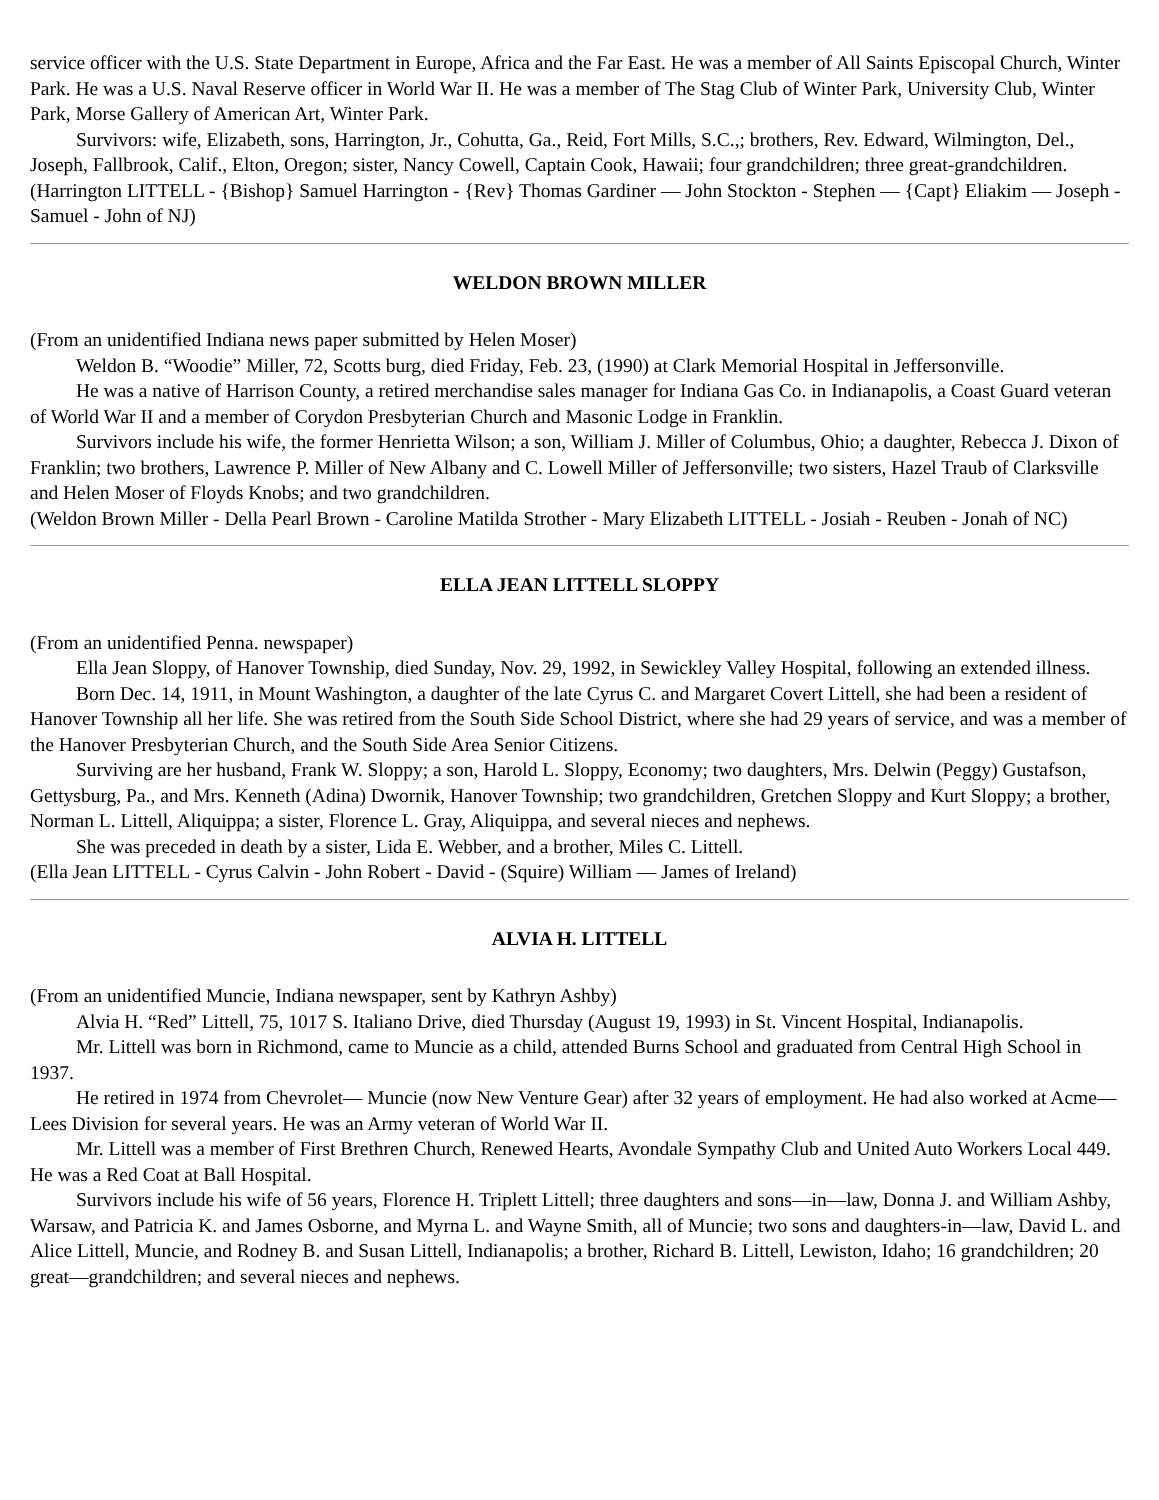service officer with the U.S. State Department in Europe, Africa and the Far East. He was a member of All Saints Episcopal Church, Winter Park. He was a U.S. Naval Reserve officer in World War II. He was a member of The Stag Club of Winter Park, University Club, Winter Park, Morse Gallery of American Art, Winter Park.
Survivors: wife, Elizabeth, sons, Harrington, Jr., Cohutta, Ga., Reid, Fort Mills, S.C.,; brothers, Rev. Edward, Wilmington, Del., Joseph, Fallbrook, Calif., Elton, Oregon; sister, Nancy Cowell, Captain Cook, Hawaii; four grandchildren; three great-grandchildren.
(Harrington LITTELL - {Bishop} Samuel Harrington - {Rev} Thomas Gardiner — John Stockton - Stephen — {Capt} Eliakim — Joseph - Samuel - John of NJ)
WELDON BROWN MILLER
(From an unidentified Indiana news paper submitted by Helen Moser)
Weldon B. “Woodie” Miller, 72, Scotts burg, died Friday, Feb. 23, (1990) at Clark Memorial Hospital in Jeffersonville.
He was a native of Harrison County, a retired merchandise sales manager for Indiana Gas Co. in Indianapolis, a Coast Guard veteran of World War II and a member of Corydon Presbyterian Church and Masonic Lodge in Franklin.
Survivors include his wife, the former Henrietta Wilson; a son, William J. Miller of Columbus, Ohio; a daughter, Rebecca J. Dixon of Franklin; two brothers, Lawrence P. Miller of New Albany and C. Lowell Miller of Jeffersonville; two sisters, Hazel Traub of Clarksville and Helen Moser of Floyds Knobs; and two grandchildren.
(Weldon Brown Miller - Della Pearl Brown - Caroline Matilda Strother - Mary Elizabeth LITTELL - Josiah - Reuben - Jonah of NC)
ELLA JEAN LITTELL SLOPPY
(From an unidentified Penna. newspaper)
Ella Jean Sloppy, of Hanover Township, died Sunday, Nov. 29, 1992, in Sewickley Valley Hospital, following an extended illness.
Born Dec. 14, 1911, in Mount Washington, a daughter of the late Cyrus C. and Margaret Covert Littell, she had been a resident of Hanover Township all her life. She was retired from the South Side School District, where she had 29 years of service, and was a member of the Hanover Presbyterian Church, and the South Side Area Senior Citizens.
Surviving are her husband, Frank W. Sloppy; a son, Harold L. Sloppy, Economy; two daughters, Mrs. Delwin (Peggy) Gustafson, Gettysburg, Pa., and Mrs. Kenneth (Adina) Dwornik, Hanover Township; two grandchildren, Gretchen Sloppy and Kurt Sloppy; a brother, Norman L. Littell, Aliquippa; a sister, Florence L. Gray, Aliquippa, and several nieces and nephews.
She was preceded in death by a sister, Lida E. Webber, and a brother, Miles C. Littell.
(Ella Jean LITTELL - Cyrus Calvin - John Robert - David - (Squire) William — James of Ireland)
ALVIA H. LITTELL
(From an unidentified Muncie, Indiana newspaper, sent by Kathryn Ashby)
Alvia H. “Red” Littell, 75, 1017 S. Italiano Drive, died Thursday (August 19, 1993) in St. Vincent Hospital, Indianapolis.
Mr. Littell was born in Richmond, came to Muncie as a child, attended Burns School and graduated from Central High School in 1937.
He retired in 1974 from Chevrolet— Muncie (now New Venture Gear) after 32 years of employment. He had also worked at Acme—Lees Division for several years. He was an Army veteran of World War II.
Mr. Littell was a member of First Brethren Church, Renewed Hearts, Avondale Sympathy Club and United Auto Workers Local 449. He was a Red Coat at Ball Hospital.
Survivors include his wife of 56 years, Florence H. Triplett Littell; three daughters and sons—in—law, Donna J. and William Ashby, Warsaw, and Patricia K. and James Osborne, and Myrna L. and Wayne Smith, all of Muncie; two sons and daughters-in—law, David L. and Alice Littell, Muncie, and Rodney B. and Susan Littell, Indianapolis; a brother, Richard B. Littell, Lewiston, Idaho; 16 grandchildren; 20 great—grandchildren; and several nieces and nephews.